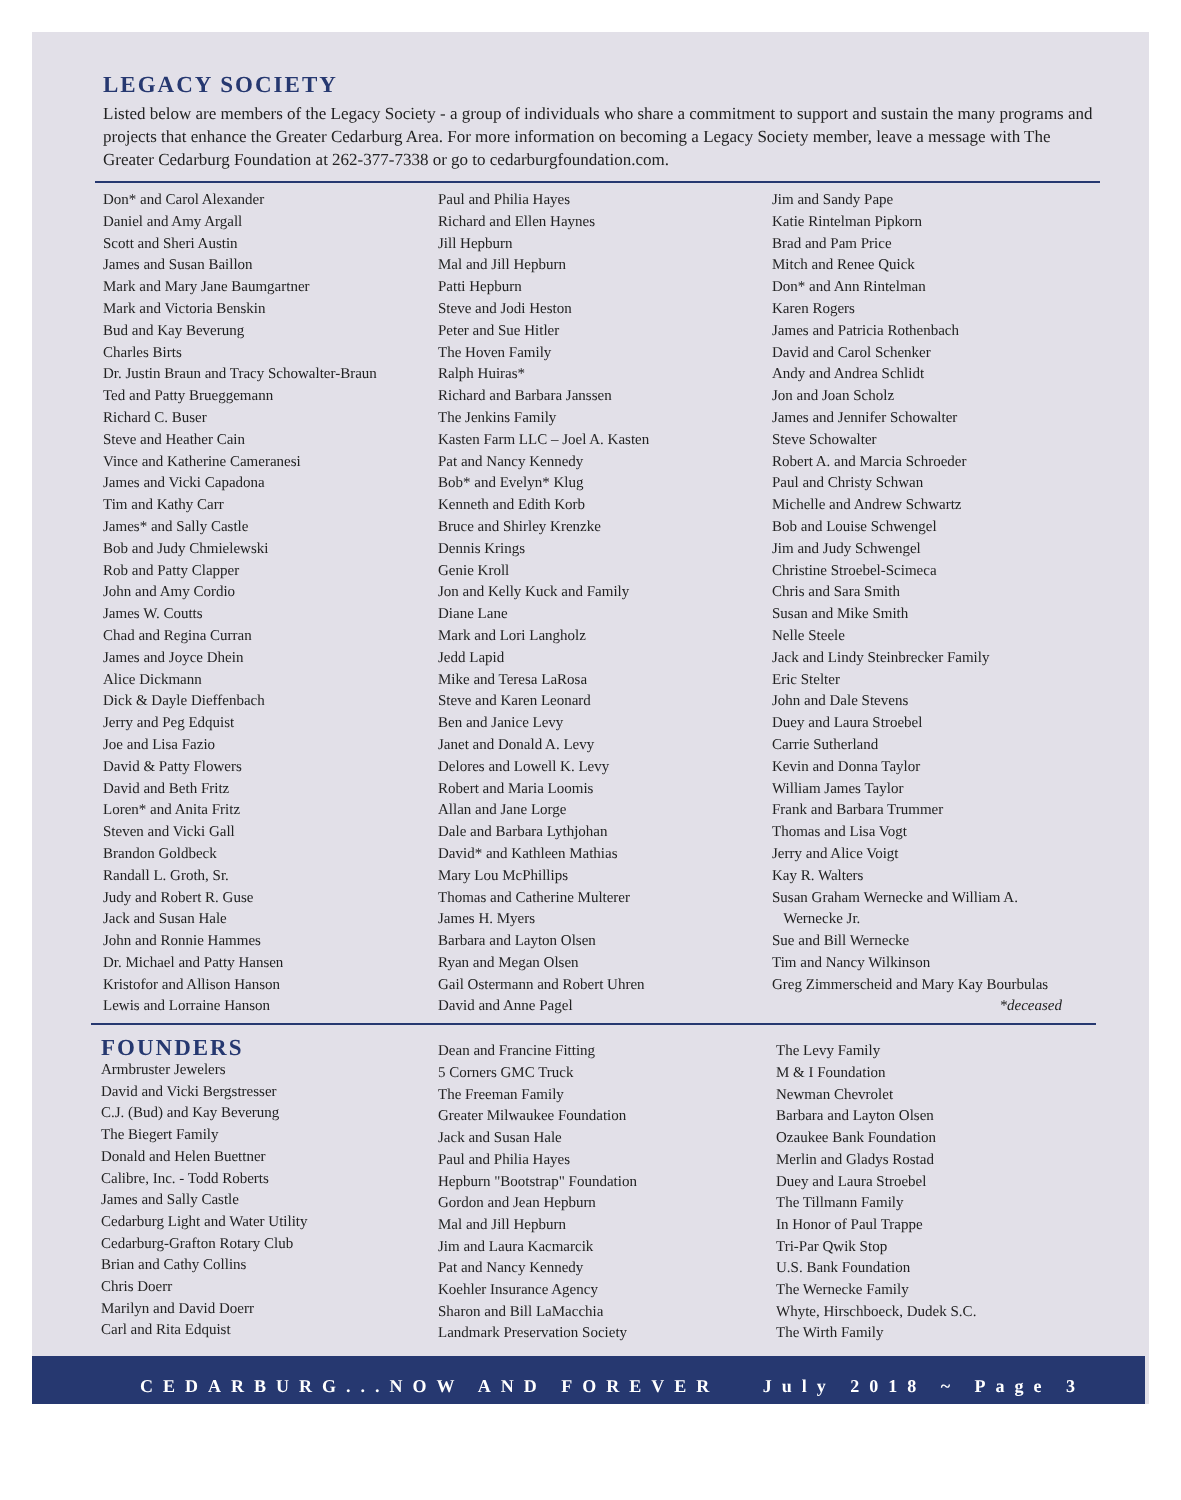LEGACY SOCIETY
Listed below are members of the Legacy Society - a group of individuals who share a commitment to support and sustain the many programs and projects that enhance the Greater Cedarburg Area. For more information on becoming a Legacy Society member, leave a message with The Greater Cedarburg Foundation at 262-377-7338 or go to cedarburgfoundation.com.
Don* and Carol Alexander
Daniel and Amy Argall
Scott and Sheri Austin
James and Susan Baillon
Mark and Mary Jane Baumgartner
Mark and Victoria Benskin
Bud and Kay Beverung
Charles Birts
Dr. Justin Braun and Tracy Schowalter-Braun
Ted and Patty Brueggemann
Richard C. Buser
Steve and Heather Cain
Vince and Katherine Cameranesi
James and Vicki Capadona
Tim and Kathy Carr
James* and Sally Castle
Bob and Judy Chmielewski
Rob and Patty Clapper
John and Amy Cordio
James W. Coutts
Chad and Regina Curran
James and Joyce Dhein
Alice Dickmann
Dick & Dayle Dieffenbach
Jerry and Peg Edquist
Joe and Lisa Fazio
David & Patty Flowers
David and Beth Fritz
Loren* and Anita Fritz
Steven and Vicki Gall
Brandon Goldbeck
Randall L. Groth, Sr.
Judy and Robert R. Guse
Jack and Susan Hale
John and Ronnie Hammes
Dr. Michael and Patty Hansen
Kristofor and Allison Hanson
Lewis and Lorraine Hanson
Paul and Philia Hayes
Richard and Ellen Haynes
Jill Hepburn
Mal and Jill Hepburn
Patti Hepburn
Steve and Jodi Heston
Peter and Sue Hitler
The Hoven Family
Ralph Huiras*
Richard and Barbara Janssen
The Jenkins Family
Kasten Farm LLC – Joel A. Kasten
Pat and Nancy Kennedy
Bob* and Evelyn* Klug
Kenneth and Edith Korb
Bruce and Shirley Krenzke
Dennis Krings
Genie Kroll
Jon and Kelly Kuck and Family
Diane Lane
Mark and Lori Langholz
Jedd Lapid
Mike and Teresa LaRosa
Steve and Karen Leonard
Ben and Janice Levy
Janet and Donald A. Levy
Delores and Lowell K. Levy
Robert and Maria Loomis
Allan and Jane Lorge
Dale and Barbara Lythjohan
David* and Kathleen Mathias
Mary Lou McPhillips
Thomas and Catherine Multerer
James H. Myers
Barbara and Layton Olsen
Ryan and Megan Olsen
Gail Ostermann and Robert Uhren
David and Anne Pagel
Jim and Sandy Pape
Katie Rintelman Pipkorn
Brad and Pam Price
Mitch and Renee Quick
Don* and Ann Rintelman
Karen Rogers
James and Patricia Rothenbach
David and Carol Schenker
Andy and Andrea Schlidt
Jon and Joan Scholz
James and Jennifer Schowalter
Steve Schowalter
Robert A. and Marcia Schroeder
Paul and Christy Schwan
Michelle and Andrew Schwartz
Bob and Louise Schwengel
Jim and Judy Schwengel
Christine Stroebel-Scimeca
Chris and Sara Smith
Susan and Mike Smith
Nelle Steele
Jack and Lindy Steinbrecker Family
Eric Stelter
John and Dale Stevens
Duey and Laura Stroebel
Carrie Sutherland
Kevin and Donna Taylor
William James Taylor
Frank and Barbara Trummer
Thomas and Lisa Vogt
Jerry and Alice Voigt
Kay R. Walters
Susan Graham Wernecke and William A.
Wernecke Jr.
Sue and Bill Wernecke
Tim and Nancy Wilkinson
Greg Zimmerscheid and Mary Kay Bourbulas
*deceased
FOUNDERS
Armbruster Jewelers
David and Vicki Bergstresser
C.J. (Bud) and Kay Beverung
The Biegert Family
Donald and Helen Buettner
Calibre, Inc. - Todd Roberts
James and Sally Castle
Cedarburg Light and Water Utility
Cedarburg-Grafton Rotary Club
Brian and Cathy Collins
Chris Doerr
Marilyn and David Doerr
Carl and Rita Edquist
Dean and Francine Fitting
5 Corners GMC Truck
The Freeman Family
Greater Milwaukee Foundation
Jack and Susan Hale
Paul and Philia Hayes
Hepburn "Bootstrap" Foundation
Gordon and Jean Hepburn
Mal and Jill Hepburn
Jim and Laura Kacmarcik
Pat and Nancy Kennedy
Koehler Insurance Agency
Sharon and Bill LaMacchia
Landmark Preservation Society
The Levy Family
M & I Foundation
Newman Chevrolet
Barbara and Layton Olsen
Ozaukee Bank Foundation
Merlin and Gladys Rostad
Duey and Laura Stroebel
The Tillmann Family
In Honor of Paul Trappe
Tri-Par Qwik Stop
U.S. Bank Foundation
The Wernecke Family
Whyte, Hirschboeck, Dudek S.C.
The Wirth Family
CEDARBURG...NOW AND FOREVER July 2018 ~ Page 3